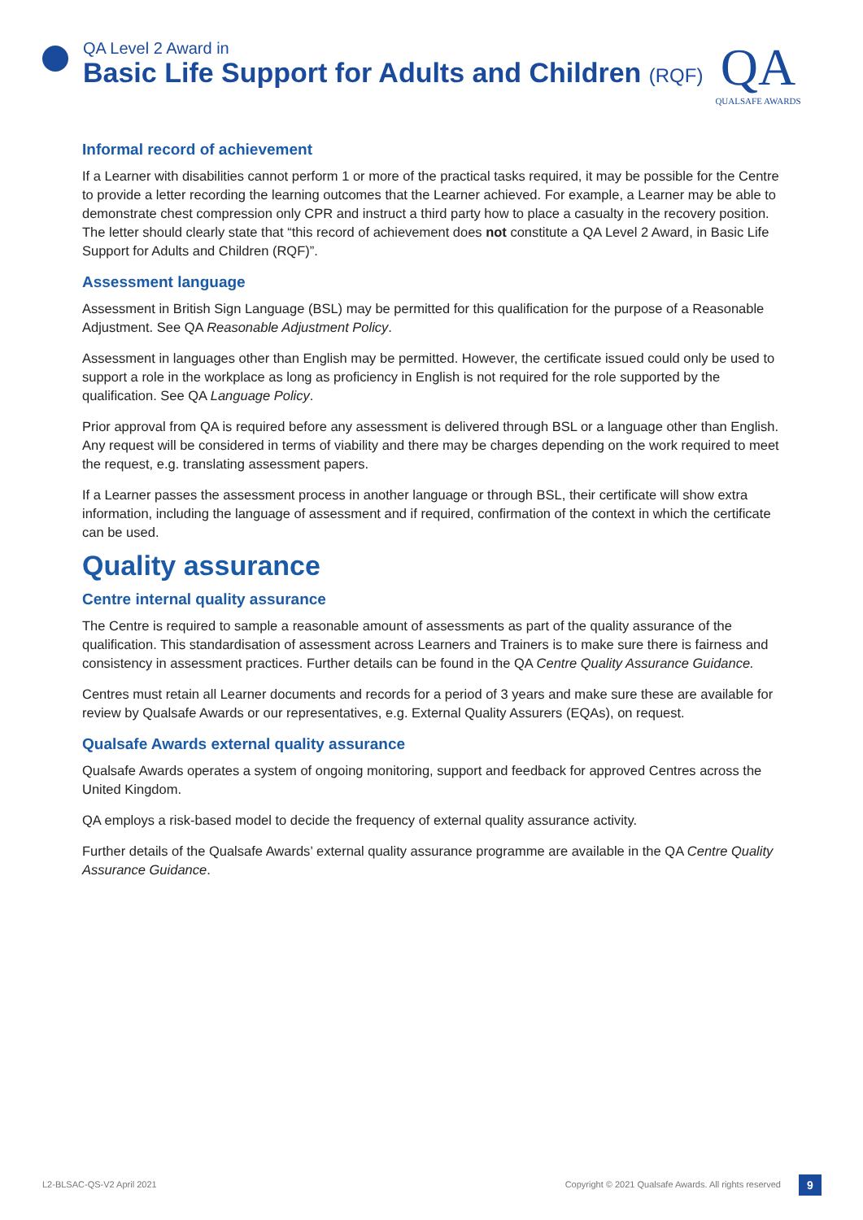QA Level 2 Award in
Basic Life Support for Adults and Children (RQF)
QA
QUALSAFE AWARDS
Informal record of achievement
If a Learner with disabilities cannot perform 1 or more of the practical tasks required, it may be possible for the Centre to provide a letter recording the learning outcomes that the Learner achieved. For example, a Learner may be able to demonstrate chest compression only CPR and instruct a third party how to place a casualty in the recovery position. The letter should clearly state that “this record of achievement does not constitute a QA Level 2 Award, in Basic Life Support for Adults and Children (RQF)”.
Assessment language
Assessment in British Sign Language (BSL) may be permitted for this qualification for the purpose of a Reasonable Adjustment. See QA Reasonable Adjustment Policy.
Assessment in languages other than English may be permitted. However, the certificate issued could only be used to support a role in the workplace as long as proficiency in English is not required for the role supported by the qualification. See QA Language Policy.
Prior approval from QA is required before any assessment is delivered through BSL or a language other than English. Any request will be considered in terms of viability and there may be charges depending on the work required to meet the request, e.g. translating assessment papers.
If a Learner passes the assessment process in another language or through BSL, their certificate will show extra information, including the language of assessment and if required, confirmation of the context in which the certificate can be used.
Quality assurance
Centre internal quality assurance
The Centre is required to sample a reasonable amount of assessments as part of the quality assurance of the qualification. This standardisation of assessment across Learners and Trainers is to make sure there is fairness and consistency in assessment practices. Further details can be found in the QA Centre Quality Assurance Guidance.
Centres must retain all Learner documents and records for a period of 3 years and make sure these are available for review by Qualsafe Awards or our representatives, e.g. External Quality Assurers (EQAs), on request.
Qualsafe Awards external quality assurance
Qualsafe Awards operates a system of ongoing monitoring, support and feedback for approved Centres across the United Kingdom.
QA employs a risk-based model to decide the frequency of external quality assurance activity.
Further details of the Qualsafe Awards’ external quality assurance programme are available in the QA Centre Quality Assurance Guidance.
L2-BLSAC-QS-V2 April 2021 Copyright © 2021 Qualsafe Awards. All rights reserved 9